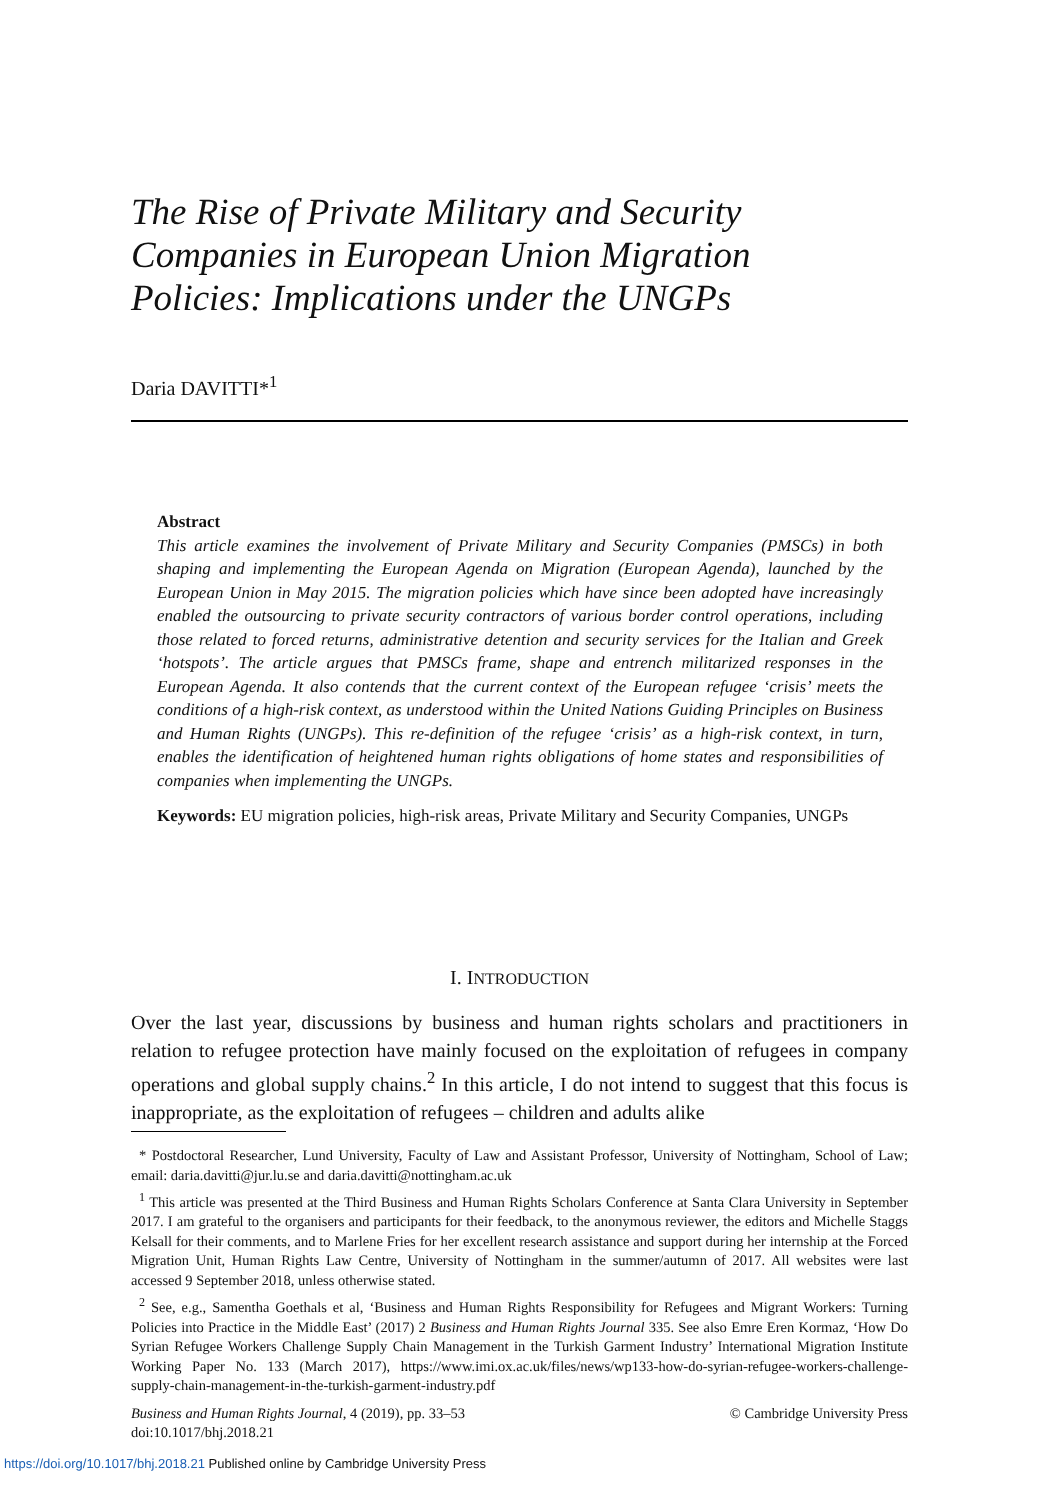The Rise of Private Military and Security
Companies in European Union Migration
Policies: Implications under the UNGPs
Daria DAVITTI*<sup>1</sup>
Abstract
This article examines the involvement of Private Military and Security Companies (PMSCs) in both shaping and implementing the European Agenda on Migration (European Agenda), launched by the European Union in May 2015. The migration policies which have since been adopted have increasingly enabled the outsourcing to private security contractors of various border control operations, including those related to forced returns, administrative detention and security services for the Italian and Greek ‘hotspots’. The article argues that PMSCs frame, shape and entrench militarized responses in the European Agenda. It also contends that the current context of the European refugee ‘crisis’ meets the conditions of a high-risk context, as understood within the United Nations Guiding Principles on Business and Human Rights (UNGPs). This re-definition of the refugee ‘crisis’ as a high-risk context, in turn, enables the identification of heightened human rights obligations of home states and responsibilities of companies when implementing the UNGPs.
Keywords: EU migration policies, high-risk areas, Private Military and Security Companies, UNGPs
I. INTRODUCTION
Over the last year, discussions by business and human rights scholars and practitioners in relation to refugee protection have mainly focused on the exploitation of refugees in company operations and global supply chains.<sup>2</sup> In this article, I do not intend to suggest that this focus is inappropriate, as the exploitation of refugees – children and adults alike
* Postdoctoral Researcher, Lund University, Faculty of Law and Assistant Professor, University of Nottingham, School of Law; email: daria.davitti@jur.lu.se and daria.davitti@nottingham.ac.uk
<sup>1</sup> This article was presented at the Third Business and Human Rights Scholars Conference at Santa Clara University in September 2017. I am grateful to the organisers and participants for their feedback, to the anonymous reviewer, the editors and Michelle Staggs Kelsall for their comments, and to Marlene Fries for her excellent research assistance and support during her internship at the Forced Migration Unit, Human Rights Law Centre, University of Nottingham in the summer/autumn of 2017. All websites were last accessed 9 September 2018, unless otherwise stated.
<sup>2</sup> See, e.g., Samentha Goethals et al, ‘Business and Human Rights Responsibility for Refugees and Migrant Workers: Turning Policies into Practice in the Middle East’ (2017) 2 Business and Human Rights Journal 335. See also Emre Eren Kormaz, ‘How Do Syrian Refugee Workers Challenge Supply Chain Management in the Turkish Garment Industry’ International Migration Institute Working Paper No. 133 (March 2017), https://www.imi.ox.ac.uk/files/news/wp133-how-do-syrian-refugee-workers-challenge-supply-chain-management-in-the-turkish-garment-industry.pdf
Business and Human Rights Journal, 4 (2019), pp. 33–53
doi:10.1017/bhj.2018.21
© Cambridge University Press
https://doi.org/10.1017/bhj.2018.21 Published online by Cambridge University Press